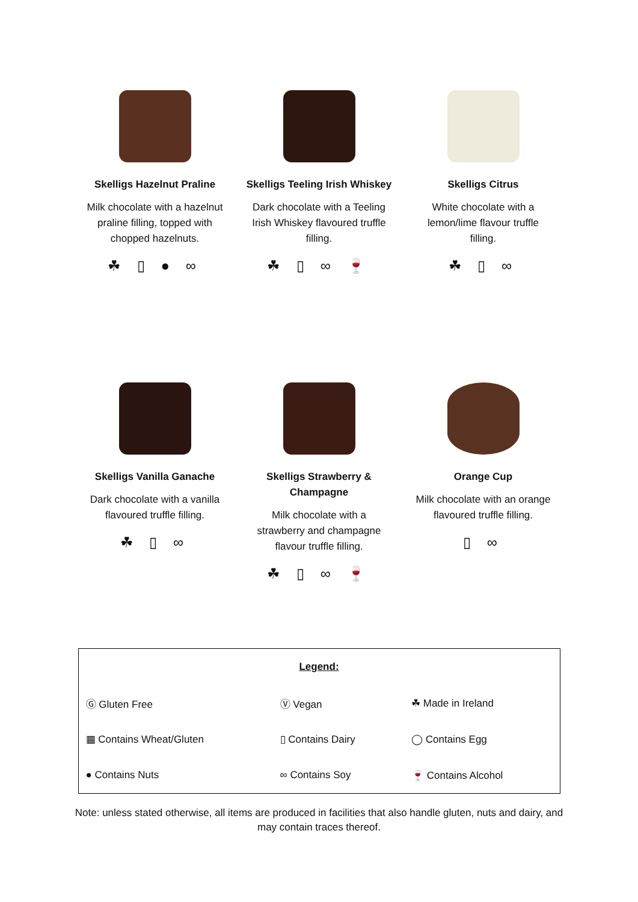Skelligs Hazelnut Praline
Milk chocolate with a hazelnut praline filling, topped with chopped hazelnuts.
☘ ▯ ● ∞
Skelligs Teeling Irish Whiskey
Dark chocolate with a Teeling Irish Whiskey flavoured truffle filling.
☘ ▯ ∞ 🍷
Skelligs Citrus
White chocolate with a lemon/lime flavour truffle filling.
☘ ▯ ∞
Skelligs Vanilla Ganache
Dark chocolate with a vanilla flavoured truffle filling.
☘ ▯ ∞
Skelligs Strawberry & Champagne
Milk chocolate with a strawberry and champagne flavour truffle filling.
☘ ▯ ∞ 🍷
Orange Cup
Milk chocolate with an orange flavoured truffle filling.
▯ ∞
| Legend: | | |
| Ⓖ Gluten Free | Ⓥ Vegan | ☘ Made in Ireland |
| ▦ Contains Wheat/Gluten | ▯ Contains Dairy | ◯ Contains Egg |
| ● Contains Nuts | ∞ Contains Soy | 🍷 Contains Alcohol |
Note: unless stated otherwise, all items are produced in facilities that also handle gluten, nuts and dairy, and may contain traces thereof.